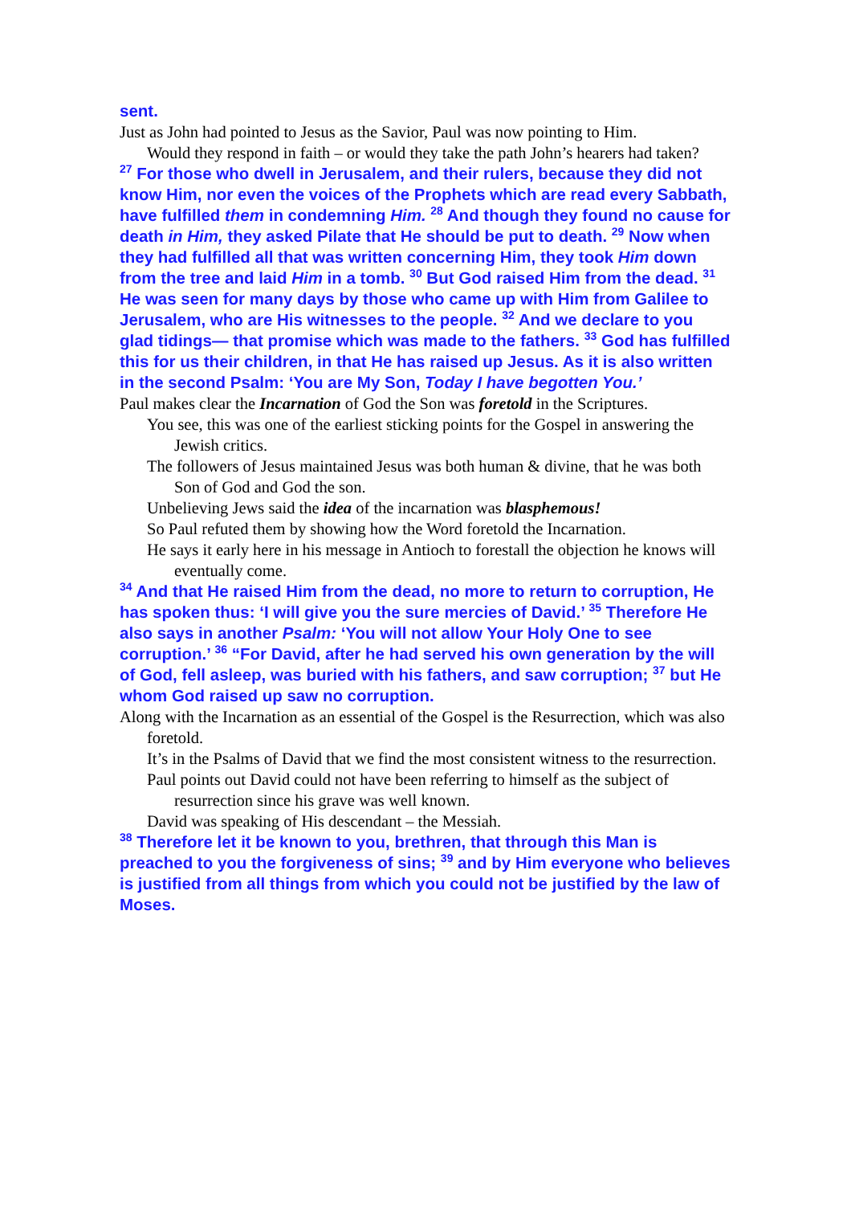sent.
Just as John had pointed to Jesus as the Savior, Paul was now pointing to Him.
Would they respond in faith – or would they take the path John’s hearers had taken?
<sup>27</sup> For those who dwell in Jerusalem, and their rulers, because they did not know Him, nor even the voices of the Prophets which are read every Sabbath, have fulfilled them in condemning Him. <sup>28</sup> And though they found no cause for death in Him, they asked Pilate that He should be put to death. <sup>29</sup> Now when they had fulfilled all that was written concerning Him, they took Him down from the tree and laid Him in a tomb. <sup>30</sup> But God raised Him from the dead. <sup>31</sup> He was seen for many days by those who came up with Him from Galilee to Jerusalem, who are His witnesses to the people. <sup>32</sup> And we declare to you glad tidings— that promise which was made to the fathers. <sup>33</sup> God has fulfilled this for us their children, in that He has raised up Jesus. As it is also written in the second Psalm: ‘You are My Son, Today I have begotten You.’
Paul makes clear the Incarnation of God the Son was foretold in the Scriptures.
You see, this was one of the earliest sticking points for the Gospel in answering the Jewish critics.
The followers of Jesus maintained Jesus was both human & divine, that he was both Son of God and God the son.
Unbelieving Jews said the idea of the incarnation was blasphemous!
So Paul refuted them by showing how the Word foretold the Incarnation.
He says it early here in his message in Antioch to forestall the objection he knows will eventually come.
<sup>34</sup> And that He raised Him from the dead, no more to return to corruption, He has spoken thus: ‘I will give you the sure mercies of David.’ <sup>35</sup> Therefore He also says in another Psalm: ‘You will not allow Your Holy One to see corruption.’ <sup>36</sup> “For David, after he had served his own generation by the will of God, fell asleep, was buried with his fathers, and saw corruption; <sup>37</sup> but He whom God raised up saw no corruption.
Along with the Incarnation as an essential of the Gospel is the Resurrection, which was also foretold.
It’s in the Psalms of David that we find the most consistent witness to the resurrection.
Paul points out David could not have been referring to himself as the subject of resurrection since his grave was well known.
David was speaking of His descendant – the Messiah.
<sup>38</sup> Therefore let it be known to you, brethren, that through this Man is preached to you the forgiveness of sins; <sup>39</sup> and by Him everyone who believes is justified from all things from which you could not be justified by the law of Moses.